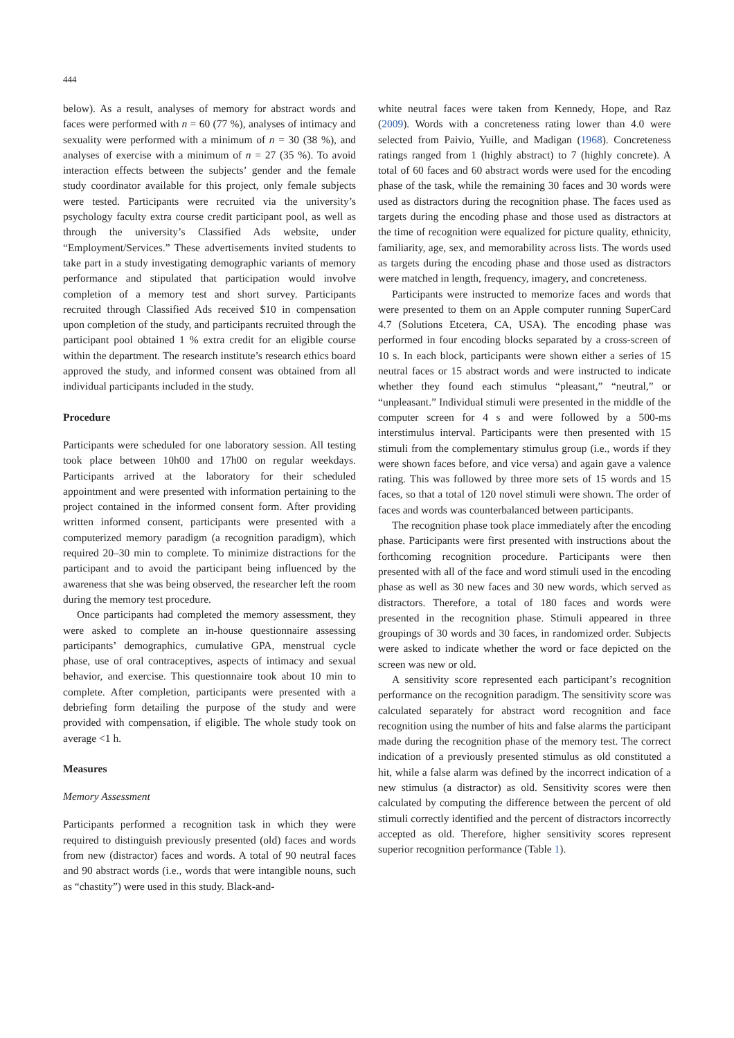444
below). As a result, analyses of memory for abstract words and faces were performed with n = 60 (77 %), analyses of intimacy and sexuality were performed with a minimum of n = 30 (38 %), and analyses of exercise with a minimum of n = 27 (35 %). To avoid interaction effects between the subjects’ gender and the female study coordinator available for this project, only female subjects were tested. Participants were recruited via the university’s psychology faculty extra course credit participant pool, as well as through the university’s Classified Ads website, under “Employment/Services.” These advertisements invited students to take part in a study investigating demographic variants of memory performance and stipulated that participation would involve completion of a memory test and short survey. Participants recruited through Classified Ads received $10 in compensation upon completion of the study, and participants recruited through the participant pool obtained 1 % extra credit for an eligible course within the department. The research institute’s research ethics board approved the study, and informed consent was obtained from all individual participants included in the study.
Procedure
Participants were scheduled for one laboratory session. All testing took place between 10h00 and 17h00 on regular weekdays. Participants arrived at the laboratory for their scheduled appointment and were presented with information pertaining to the project contained in the informed consent form. After providing written informed consent, participants were presented with a computerized memory paradigm (a recognition paradigm), which required 20–30 min to complete. To minimize distractions for the participant and to avoid the participant being influenced by the awareness that she was being observed, the researcher left the room during the memory test procedure.
Once participants had completed the memory assessment, they were asked to complete an in-house questionnaire assessing participants’ demographics, cumulative GPA, menstrual cycle phase, use of oral contraceptives, aspects of intimacy and sexual behavior, and exercise. This questionnaire took about 10 min to complete. After completion, participants were presented with a debriefing form detailing the purpose of the study and were provided with compensation, if eligible. The whole study took on average <1 h.
Measures
Memory Assessment
Participants performed a recognition task in which they were required to distinguish previously presented (old) faces and words from new (distractor) faces and words. A total of 90 neutral faces and 90 abstract words (i.e., words that were intangible nouns, such as “chastity”) were used in this study. Black-and-
white neutral faces were taken from Kennedy, Hope, and Raz (2009). Words with a concreteness rating lower than 4.0 were selected from Paivio, Yuille, and Madigan (1968). Concreteness ratings ranged from 1 (highly abstract) to 7 (highly concrete). A total of 60 faces and 60 abstract words were used for the encoding phase of the task, while the remaining 30 faces and 30 words were used as distractors during the recognition phase. The faces used as targets during the encoding phase and those used as distractors at the time of recognition were equalized for picture quality, ethnicity, familiarity, age, sex, and memorability across lists. The words used as targets during the encoding phase and those used as distractors were matched in length, frequency, imagery, and concreteness.
Participants were instructed to memorize faces and words that were presented to them on an Apple computer running SuperCard 4.7 (Solutions Etcetera, CA, USA). The encoding phase was performed in four encoding blocks separated by a cross-screen of 10 s. In each block, participants were shown either a series of 15 neutral faces or 15 abstract words and were instructed to indicate whether they found each stimulus “pleasant,” “neutral,” or “unpleasant.” Individual stimuli were presented in the middle of the computer screen for 4 s and were followed by a 500-ms interstimulus interval. Participants were then presented with 15 stimuli from the complementary stimulus group (i.e., words if they were shown faces before, and vice versa) and again gave a valence rating. This was followed by three more sets of 15 words and 15 faces, so that a total of 120 novel stimuli were shown. The order of faces and words was counterbalanced between participants.
The recognition phase took place immediately after the encoding phase. Participants were first presented with instructions about the forthcoming recognition procedure. Participants were then presented with all of the face and word stimuli used in the encoding phase as well as 30 new faces and 30 new words, which served as distractors. Therefore, a total of 180 faces and words were presented in the recognition phase. Stimuli appeared in three groupings of 30 words and 30 faces, in randomized order. Subjects were asked to indicate whether the word or face depicted on the screen was new or old.
A sensitivity score represented each participant’s recognition performance on the recognition paradigm. The sensitivity score was calculated separately for abstract word recognition and face recognition using the number of hits and false alarms the participant made during the recognition phase of the memory test. The correct indication of a previously presented stimulus as old constituted a hit, while a false alarm was defined by the incorrect indication of a new stimulus (a distractor) as old. Sensitivity scores were then calculated by computing the difference between the percent of old stimuli correctly identified and the percent of distractors incorrectly accepted as old. Therefore, higher sensitivity scores represent superior recognition performance (Table 1).